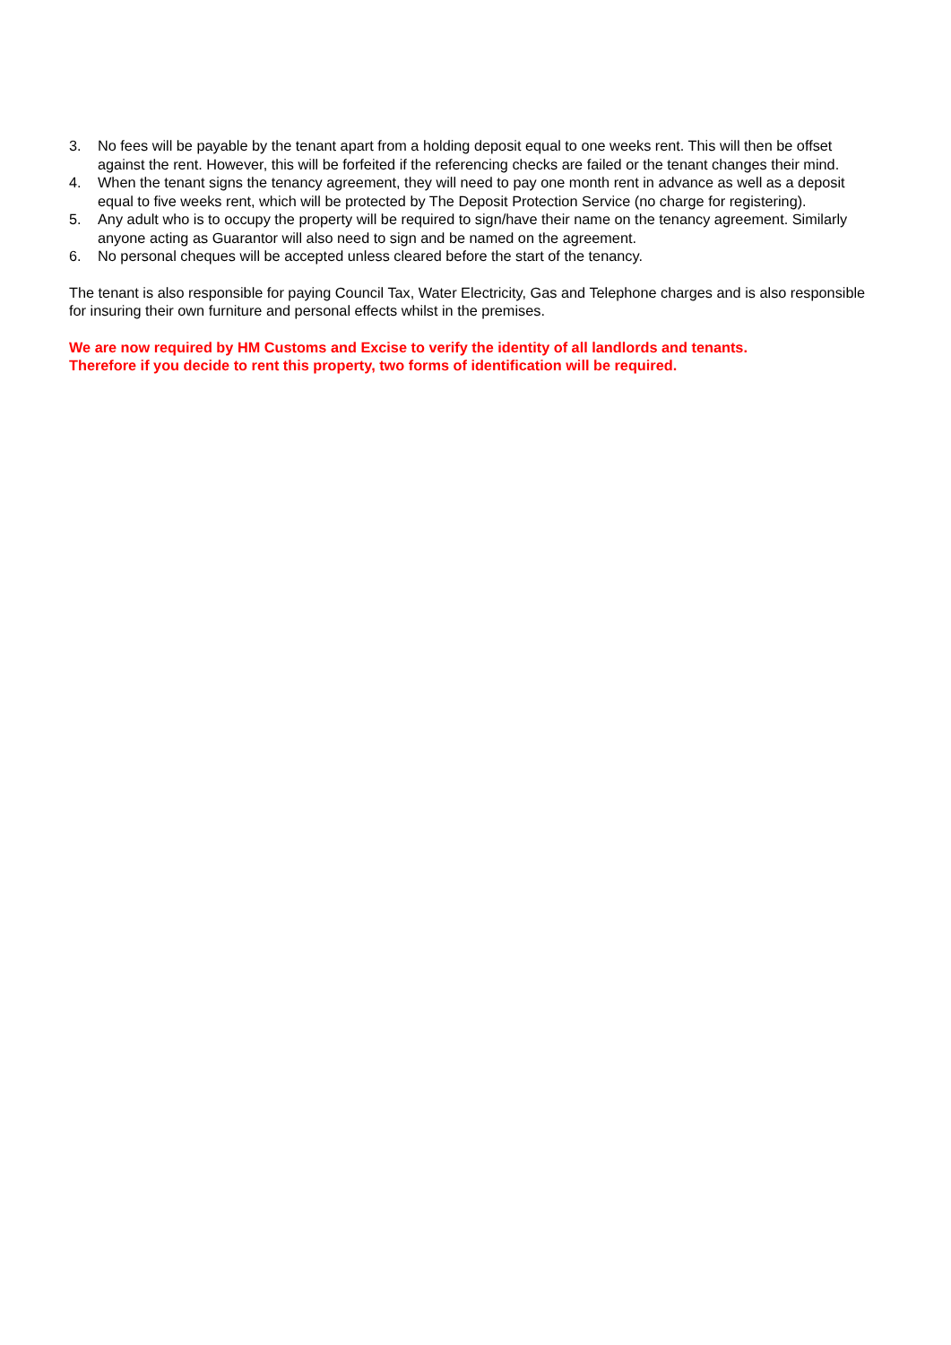3. No fees will be payable by the tenant apart from a holding deposit equal to one weeks rent. This will then be offset against the rent. However, this will be forfeited if the referencing checks are failed or the tenant changes their mind.
4. When the tenant signs the tenancy agreement, they will need to pay one month rent in advance as well as a deposit equal to five weeks rent, which will be protected by The Deposit Protection Service (no charge for registering).
5. Any adult who is to occupy the property will be required to sign/have their name on the tenancy agreement. Similarly anyone acting as Guarantor will also need to sign and be named on the agreement.
6. No personal cheques will be accepted unless cleared before the start of the tenancy.
The tenant is also responsible for paying Council Tax, Water Electricity, Gas and Telephone charges and is also responsible for insuring their own furniture and personal effects whilst in the premises.
We are now required by HM Customs and Excise to verify the identity of all landlords and tenants.
Therefore if you decide to rent this property, two forms of identification will be required.